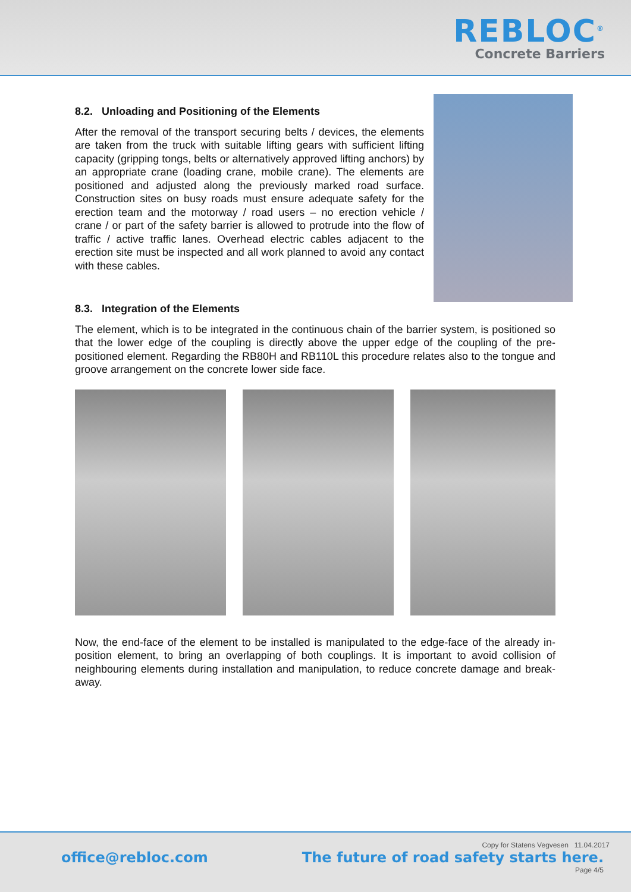REBLOC<sup>®</sup>
Concrete Barriers
8.2. Unloading and Positioning of the Elements
After the removal of the transport securing belts / devices, the elements are taken from the truck with suitable lifting gears with sufficient lifting capacity (gripping tongs, belts or alternatively approved lifting anchors) by an appropriate crane (loading crane, mobile crane). The elements are positioned and adjusted along the previously marked road surface. Construction sites on busy roads must ensure adequate safety for the erection team and the motorway / road users – no erection vehicle / crane / or part of the safety barrier is allowed to protrude into the flow of traffic / active traffic lanes. Overhead electric cables adjacent to the erection site must be inspected and all work planned to avoid any contact with these cables.
8.3. Integration of the Elements
The element, which is to be integrated in the continuous chain of the barrier system, is positioned so that the lower edge of the coupling is directly above the upper edge of the coupling of the pre-positioned element. Regarding the RB80H and RB110L this procedure relates also to the tongue and groove arrangement on the concrete lower side face.
Now, the end-face of the element to be installed is manipulated to the edge-face of the already in-position element, to bring an overlapping of both couplings. It is important to avoid collision of neighbouring elements during installation and manipulation, to reduce concrete damage and break-away.
Copy for Statens Vegvesen 11.04.2017
office@rebloc.com The future of road safety starts here.
Page 4/5